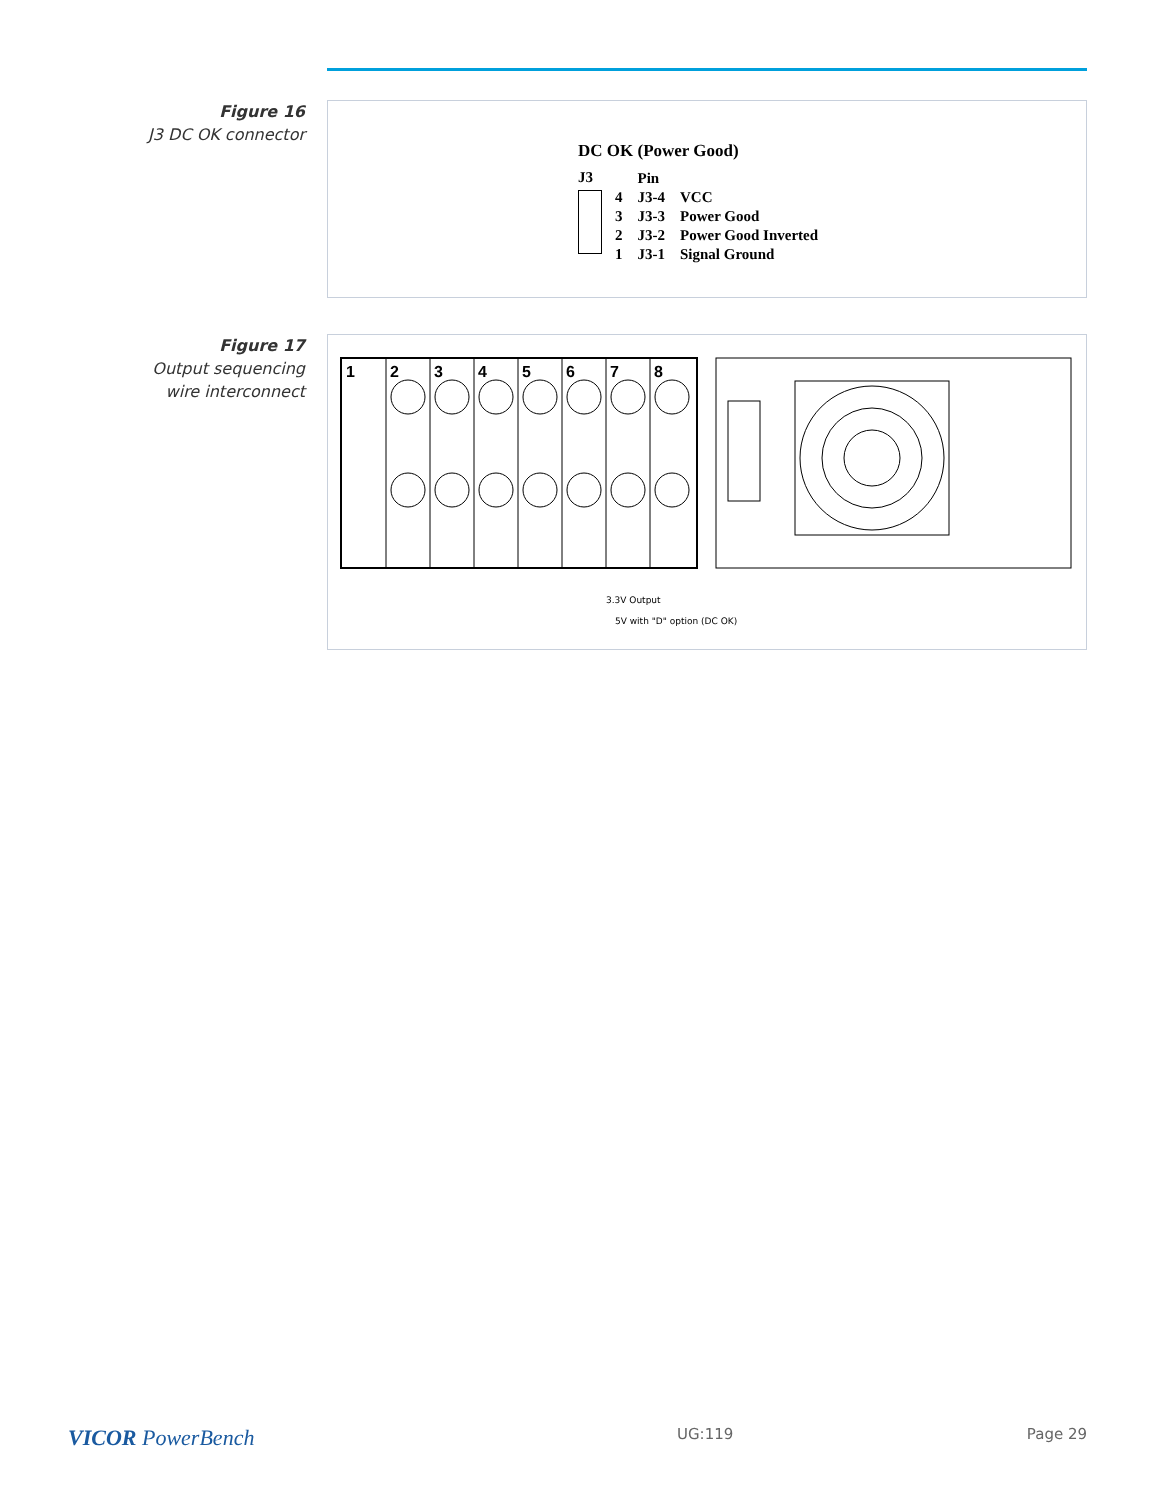Figure 16
J3 DC OK connector
DC OK (Power Good)
J3
| | Pin | |
| 4 | J3-4 | VCC |
| 3 | J3-3 | Power Good |
| 2 | J3-2 | Power Good Inverted |
| 1 | J3-1 | Signal Ground |
Figure 17
Output sequencing
wire interconnect
1
2
3
4
5
6
7
8
3.3V Output
5V with "D" option (DC OK)
VICOR PowerBench UG:119 Page 29